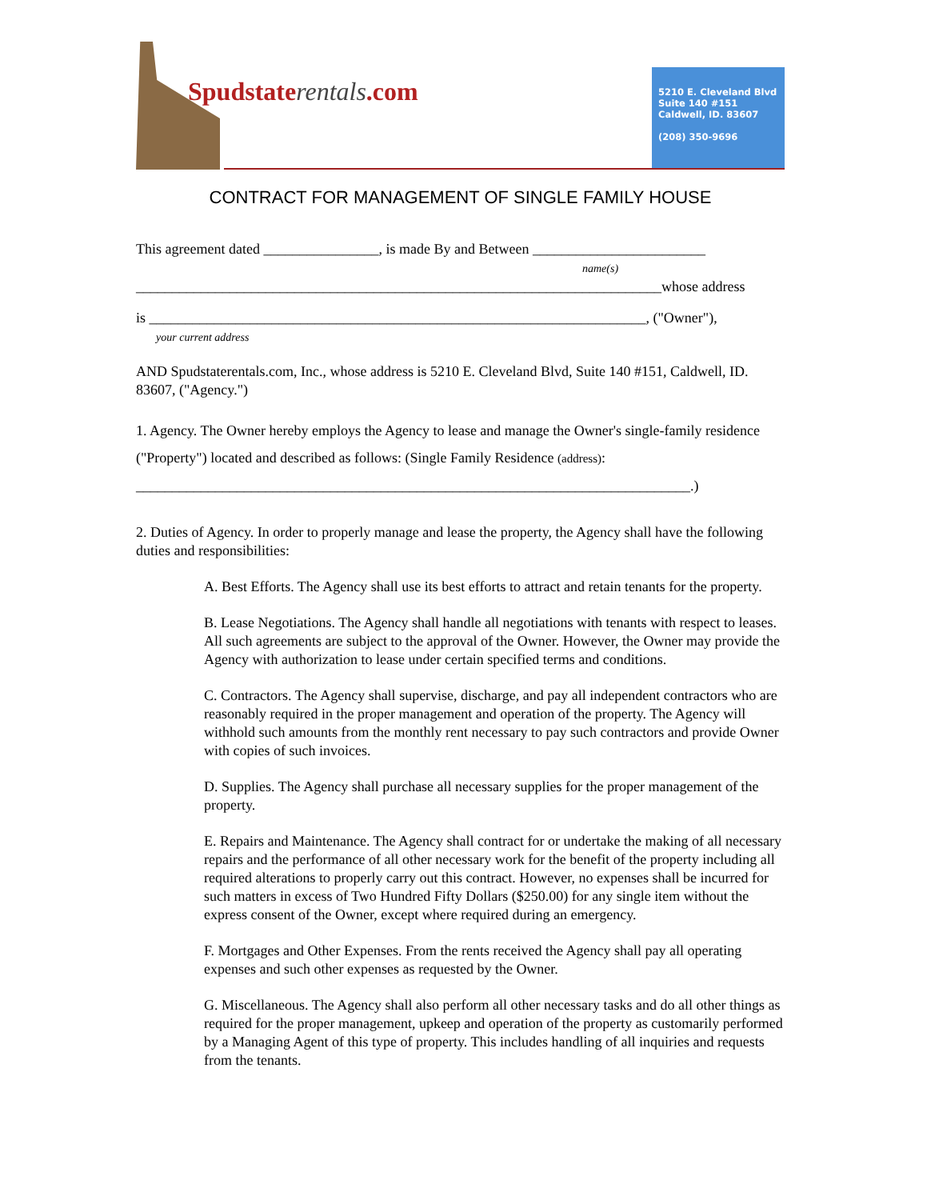Spudstaterentals.com
5210 E. Cleveland Blvd
Suite 140 #151
Caldwell, ID. 83607
(208) 350-9696
CONTRACT FOR MANAGEMENT OF SINGLE FAMILY HOUSE
This agreement dated ________________, is made By and Between ________________________
name(s)
_________________________________________________________________________whose address
is _____________________________________________________________________, ("Owner"),
your current address
AND Spudstaterentals.com, Inc., whose address is 5210 E. Cleveland Blvd, Suite 140 #151, Caldwell, ID. 83607, ("Agency.")
1. Agency. The Owner hereby employs the Agency to lease and manage the Owner's single-family residence ("Property") located and described as follows: (Single Family Residence (address):
_____________________________________________________________________________.)
2. Duties of Agency. In order to properly manage and lease the property, the Agency shall have the following duties and responsibilities:
A. Best Efforts. The Agency shall use its best efforts to attract and retain tenants for the property.
B. Lease Negotiations. The Agency shall handle all negotiations with tenants with respect to leases. All such agreements are subject to the approval of the Owner. However, the Owner may provide the Agency with authorization to lease under certain specified terms and conditions.
C. Contractors. The Agency shall supervise, discharge, and pay all independent contractors who are reasonably required in the proper management and operation of the property. The Agency will withhold such amounts from the monthly rent necessary to pay such contractors and provide Owner with copies of such invoices.
D. Supplies. The Agency shall purchase all necessary supplies for the proper management of the property.
E. Repairs and Maintenance. The Agency shall contract for or undertake the making of all necessary repairs and the performance of all other necessary work for the benefit of the property including all required alterations to properly carry out this contract. However, no expenses shall be incurred for such matters in excess of Two Hundred Fifty Dollars ($250.00) for any single item without the express consent of the Owner, except where required during an emergency.
F. Mortgages and Other Expenses. From the rents received the Agency shall pay all operating expenses and such other expenses as requested by the Owner.
G. Miscellaneous. The Agency shall also perform all other necessary tasks and do all other things as required for the proper management, upkeep and operation of the property as customarily performed by a Managing Agent of this type of property. This includes handling of all inquiries and requests from the tenants.